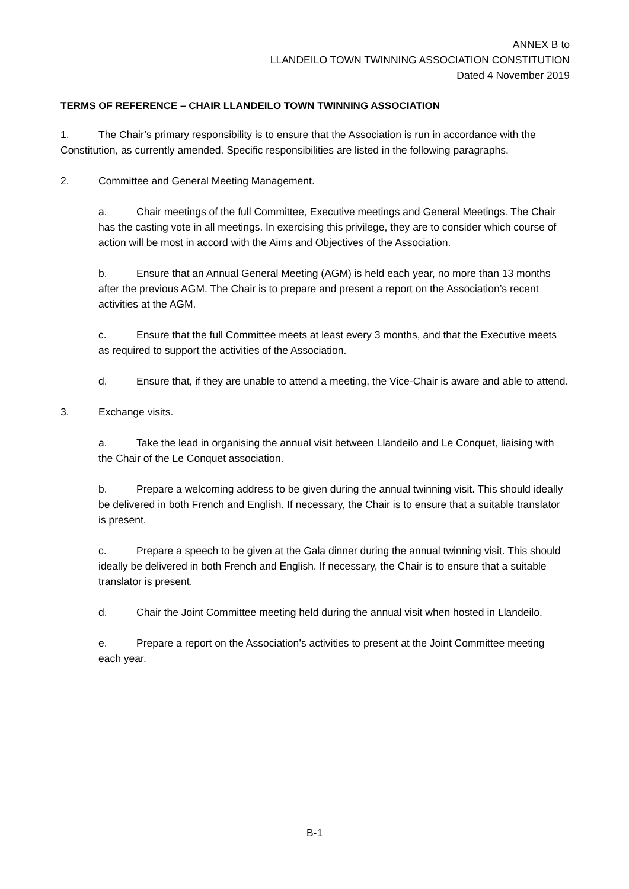ANNEX B to
LLANDEILO TOWN TWINNING ASSOCIATION CONSTITUTION
Dated 4 November 2019
TERMS OF REFERENCE – CHAIR LLANDEILO TOWN TWINNING ASSOCIATION
1. The Chair’s primary responsibility is to ensure that the Association is run in accordance with the Constitution, as currently amended. Specific responsibilities are listed in the following paragraphs.
2. Committee and General Meeting Management.
a. Chair meetings of the full Committee, Executive meetings and General Meetings. The Chair has the casting vote in all meetings. In exercising this privilege, they are to consider which course of action will be most in accord with the Aims and Objectives of the Association.
b. Ensure that an Annual General Meeting (AGM) is held each year, no more than 13 months after the previous AGM. The Chair is to prepare and present a report on the Association’s recent activities at the AGM.
c. Ensure that the full Committee meets at least every 3 months, and that the Executive meets as required to support the activities of the Association.
d. Ensure that, if they are unable to attend a meeting, the Vice-Chair is aware and able to attend.
3. Exchange visits.
a. Take the lead in organising the annual visit between Llandeilo and Le Conquet, liaising with the Chair of the Le Conquet association.
b. Prepare a welcoming address to be given during the annual twinning visit. This should ideally be delivered in both French and English. If necessary, the Chair is to ensure that a suitable translator is present.
c. Prepare a speech to be given at the Gala dinner during the annual twinning visit. This should ideally be delivered in both French and English. If necessary, the Chair is to ensure that a suitable translator is present.
d. Chair the Joint Committee meeting held during the annual visit when hosted in Llandeilo.
e. Prepare a report on the Association’s activities to present at the Joint Committee meeting each year.
B-1